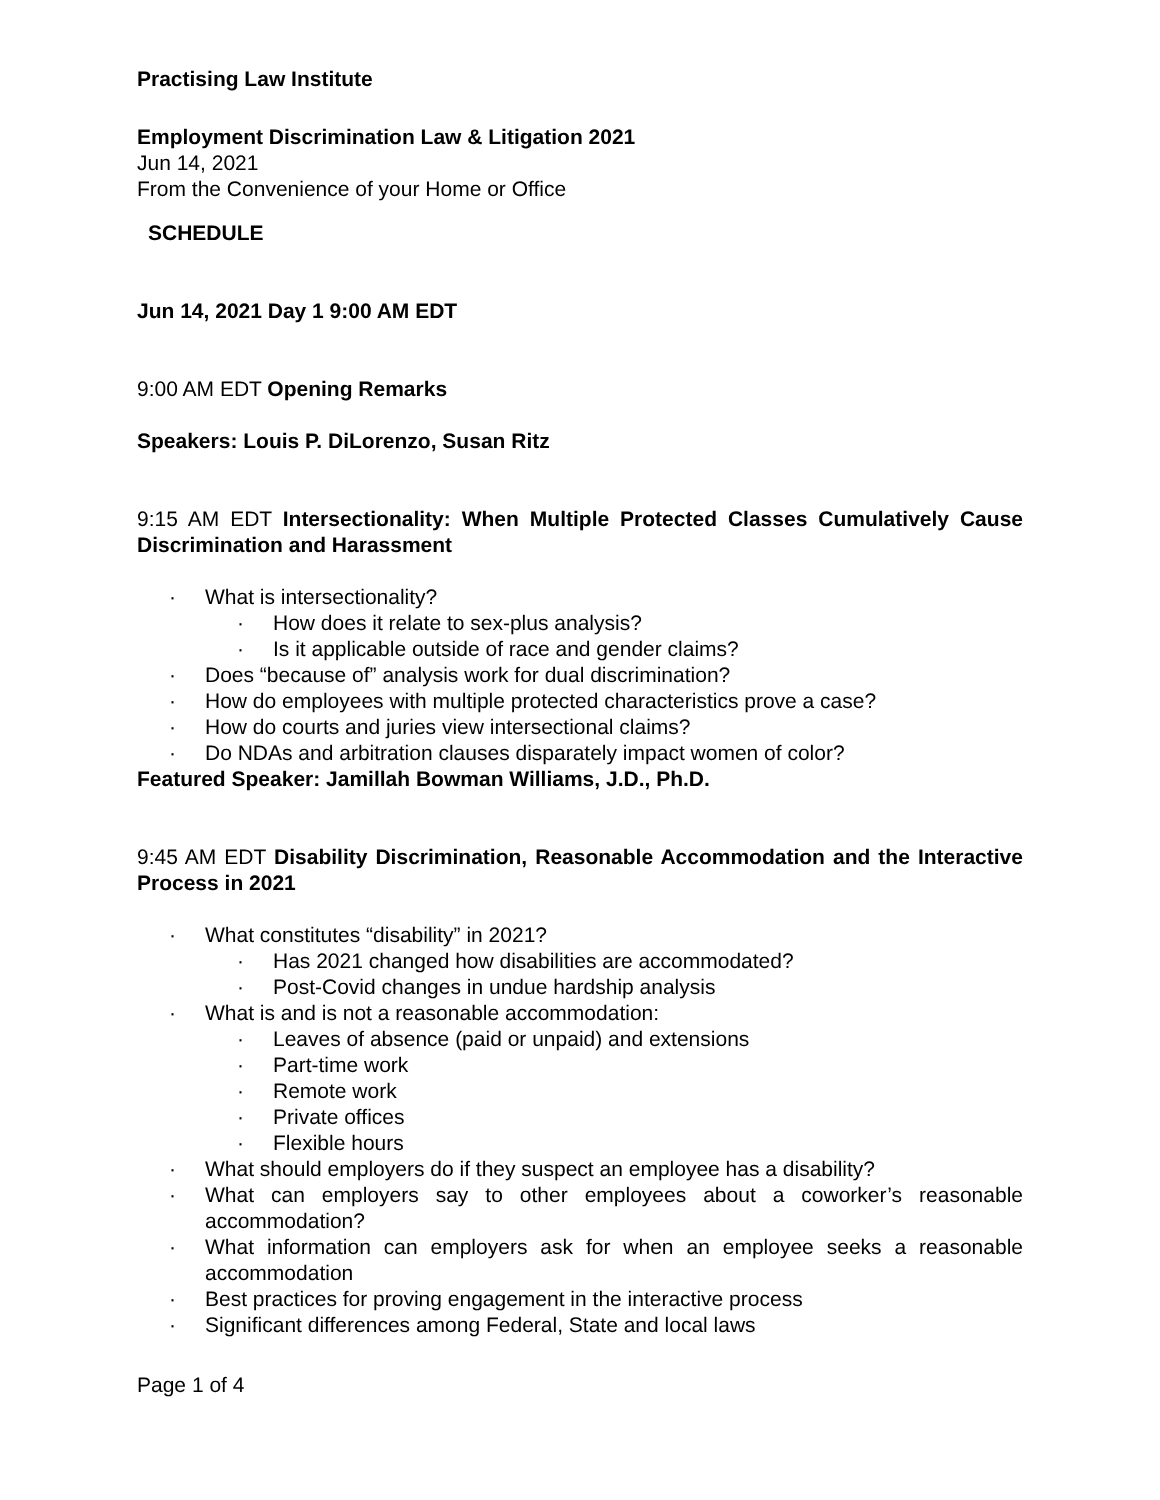Practising Law Institute
Employment Discrimination Law & Litigation 2021
Jun 14, 2021
From the Convenience of your Home or Office
SCHEDULE
Jun 14, 2021 Day 1 9:00 AM EDT
9:00 AM EDT Opening Remarks
Speakers: Louis P. DiLorenzo, Susan Ritz
9:15 AM EDT Intersectionality: When Multiple Protected Classes Cumulatively Cause Discrimination and Harassment
· What is intersectionality?
· How does it relate to sex-plus analysis?
· Is it applicable outside of race and gender claims?
· Does “because of” analysis work for dual discrimination?
· How do employees with multiple protected characteristics prove a case?
· How do courts and juries view intersectional claims?
· Do NDAs and arbitration clauses disparately impact women of color?
Featured Speaker: Jamillah Bowman Williams, J.D., Ph.D.
9:45 AM EDT Disability Discrimination, Reasonable Accommodation and the Interactive Process in 2021
· What constitutes “disability” in 2021?
· Has 2021 changed how disabilities are accommodated?
· Post-Covid changes in undue hardship analysis
· What is and is not a reasonable accommodation:
· Leaves of absence (paid or unpaid) and extensions
· Part-time work
· Remote work
· Private offices
· Flexible hours
· What should employers do if they suspect an employee has a disability?
· What can employers say to other employees about a coworker’s reasonable accommodation?
· What information can employers ask for when an employee seeks a reasonable accommodation
· Best practices for proving engagement in the interactive process
· Significant differences among Federal, State and local laws
Page 1 of 4